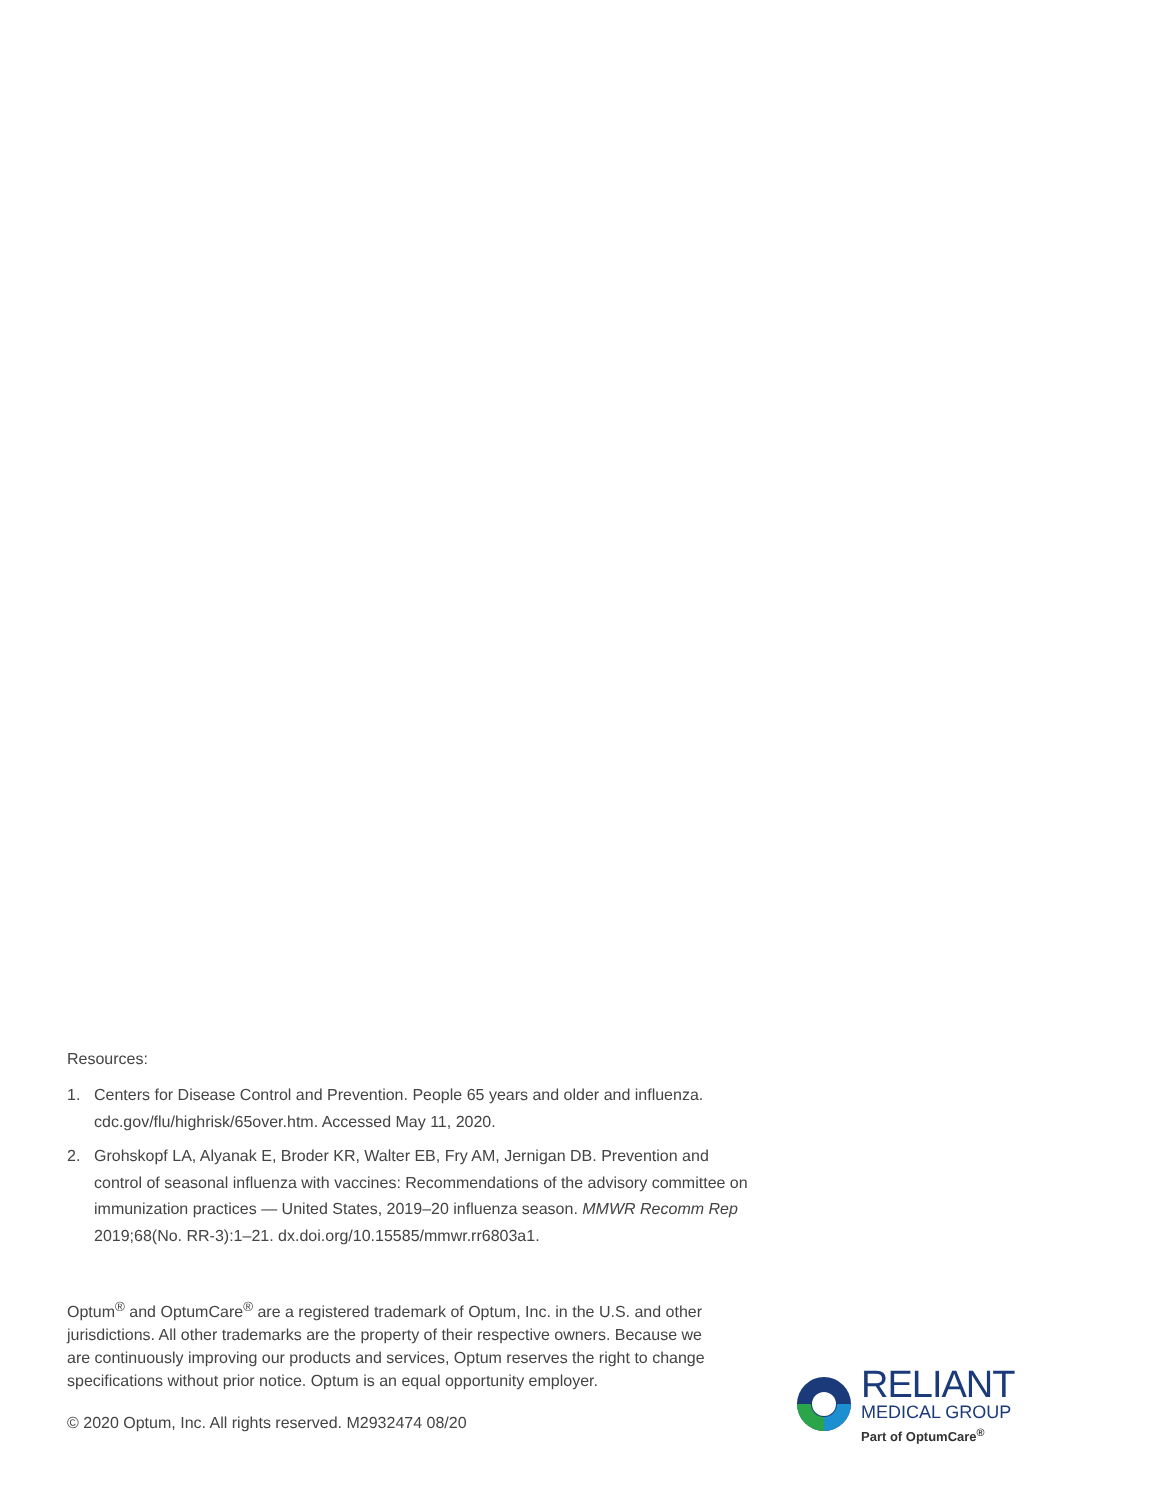Resources:
1. Centers for Disease Control and Prevention. People 65 years and older and influenza. cdc.gov/flu/highrisk/65over.htm. Accessed May 11, 2020.
2. Grohskopf LA, Alyanak E, Broder KR, Walter EB, Fry AM, Jernigan DB. Prevention and control of seasonal influenza with vaccines: Recommendations of the advisory committee on immunization practices — United States, 2019–20 influenza season. MMWR Recomm Rep 2019;68(No. RR-3):1–21. dx.doi.org/10.15585/mmwr.rr6803a1.
Optum<sup>®</sup> and OptumCare<sup>®</sup> are a registered trademark of Optum, Inc. in the U.S. and other jurisdictions. All other trademarks are the property of their respective owners. Because we are continuously improving our products and services, Optum reserves the right to change specifications without prior notice. Optum is an equal opportunity employer.
© 2020 Optum, Inc. All rights reserved. M2932474 08/20
RELIANT
MEDICAL GROUP
Part of OptumCare<sup>®</sup>